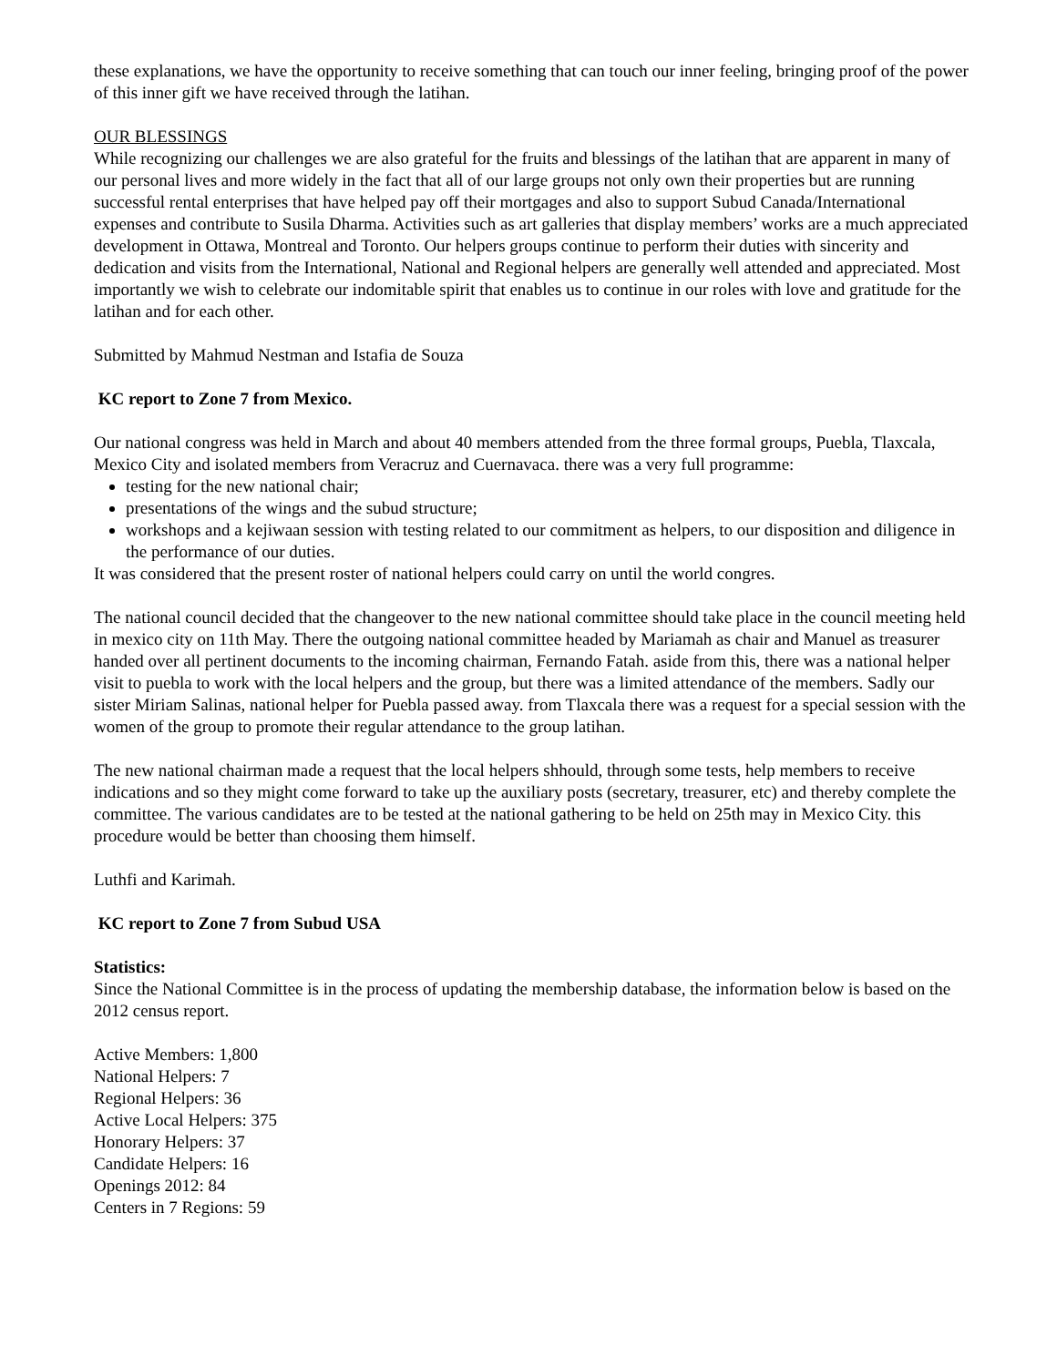these explanations, we have the opportunity to receive something that can touch our inner feeling, bringing proof of the power of this inner gift we have received through the latihan.
OUR BLESSINGS
While recognizing our challenges we are also grateful for the fruits and blessings of the latihan that are apparent in many of our personal lives and more widely in the fact that all of our large groups not only own their properties but are running successful rental enterprises that have helped pay off their mortgages and also to support Subud Canada/International expenses and contribute to Susila Dharma. Activities such as art galleries that display members’ works are a much appreciated development in Ottawa, Montreal and Toronto. Our helpers groups continue to perform their duties with sincerity and dedication and visits from the International, National and Regional helpers are generally well attended and appreciated. Most importantly we wish to celebrate our indomitable spirit that enables us to continue in our roles with love and gratitude for the latihan and for each other.
Submitted by Mahmud Nestman and Istafia de Souza
KC report to Zone 7 from Mexico.
Our national congress was held in March and about 40 members attended from the three formal groups, Puebla, Tlaxcala, Mexico City and isolated members from Veracruz and Cuernavaca. there was a very full programme:
testing for the new national chair;
presentations of the wings and the subud structure;
workshops and a kejiwaan session with testing related to our commitment as helpers, to our disposition and diligence in the performance of our duties.
It was considered that the present roster of national helpers could carry on until the world congres.
The national council decided that the changeover to the new national committee should take place in the council meeting held in mexico city on 11th May. There the outgoing national committee headed by Mariamah as chair and Manuel as treasurer handed over all pertinent documents to the incoming chairman, Fernando Fatah. aside from this, there was a national helper visit to puebla to work with the local helpers and the group, but there was a limited attendance of the members. Sadly our sister Miriam Salinas, national helper for Puebla passed away. from Tlaxcala there was a request for a special session with the women of the group to promote their regular attendance to the group latihan.
The new national chairman made a request that the local helpers shhould, through some tests, help members to receive indications and so they might come forward to take up the auxiliary posts (secretary, treasurer, etc) and thereby complete the committee. The various candidates are to be tested at the national gathering to be held on 25th may in Mexico City. this procedure would be better than choosing them himself.
Luthfi and Karimah.
KC report to Zone 7 from Subud USA
Statistics:
Since the National Committee is in the process of updating the membership database, the information below is based on the 2012 census report.
Active Members: 1,800
National Helpers: 7
Regional Helpers: 36
Active Local Helpers: 375
Honorary Helpers: 37
Candidate Helpers: 16
Openings 2012: 84
Centers in 7 Regions: 59